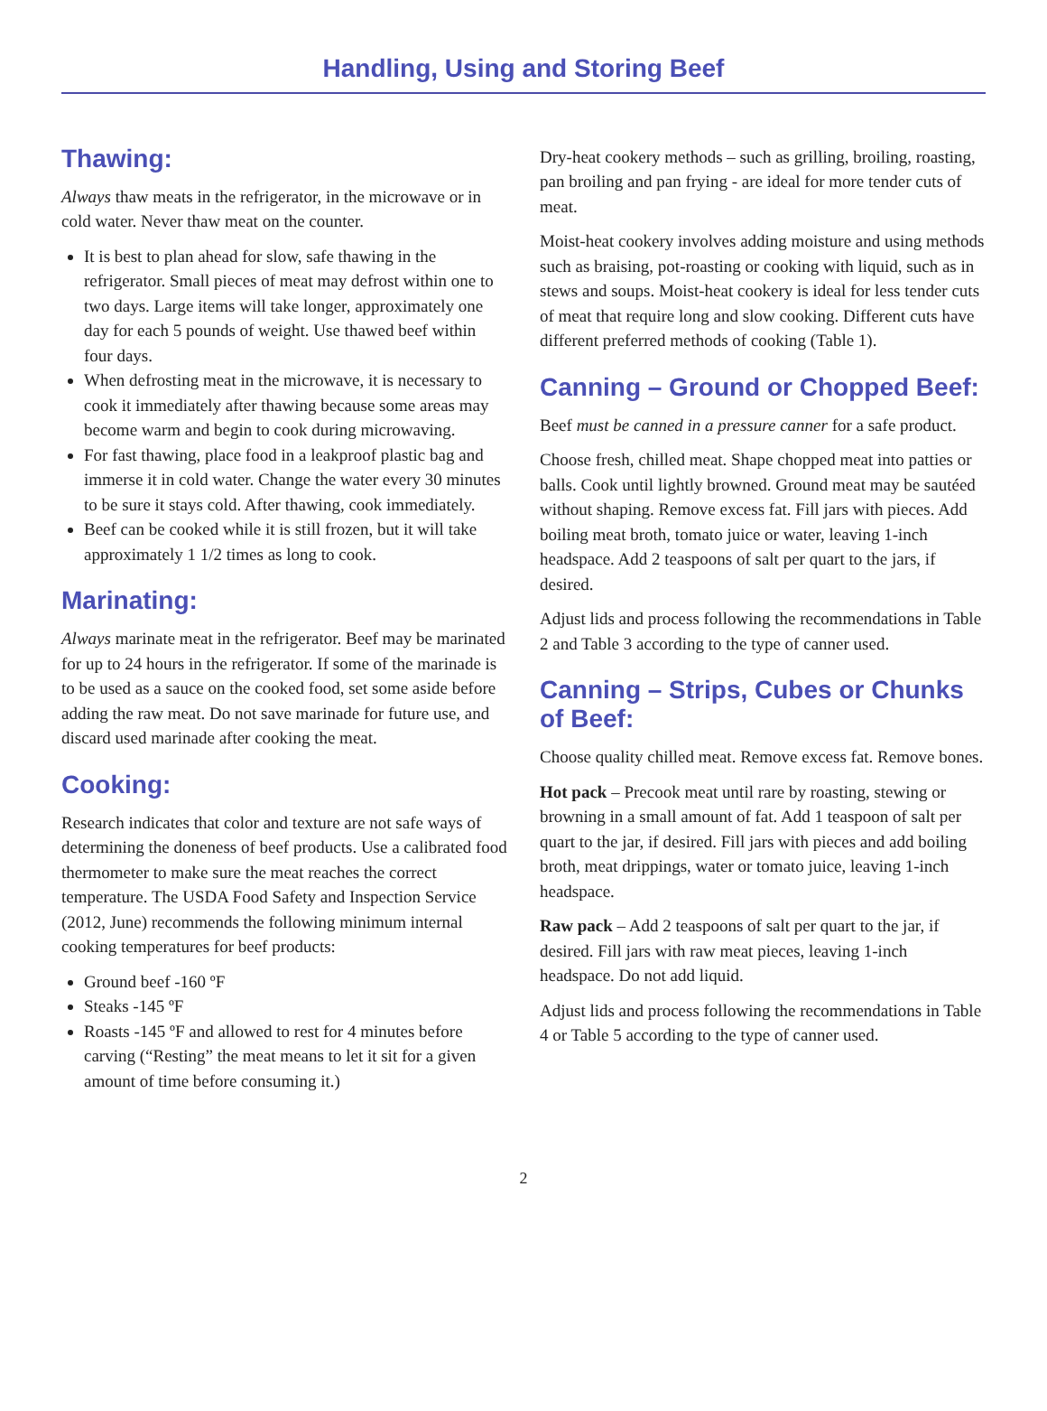Handling, Using and Storing Beef
Thawing:
Always thaw meats in the refrigerator, in the microwave or in cold water. Never thaw meat on the counter.
It is best to plan ahead for slow, safe thawing in the refrigerator. Small pieces of meat may defrost within one to two days. Large items will take longer, approximately one day for each 5 pounds of weight. Use thawed beef within four days.
When defrosting meat in the microwave, it is necessary to cook it immediately after thawing because some areas may become warm and begin to cook during microwaving.
For fast thawing, place food in a leakproof plastic bag and immerse it in cold water. Change the water every 30 minutes to be sure it stays cold. After thawing, cook immediately.
Beef can be cooked while it is still frozen, but it will take approximately 1 1/2 times as long to cook.
Marinating:
Always marinate meat in the refrigerator. Beef may be marinated for up to 24 hours in the refrigerator. If some of the marinade is to be used as a sauce on the cooked food, set some aside before adding the raw meat. Do not save marinade for future use, and discard used marinade after cooking the meat.
Cooking:
Research indicates that color and texture are not safe ways of determining the doneness of beef products. Use a calibrated food thermometer to make sure the meat reaches the correct temperature. The USDA Food Safety and Inspection Service (2012, June) recommends the following minimum internal cooking temperatures for beef products:
Ground beef ‑160 ºF
Steaks ‑145 ºF
Roasts ‑145 ºF and allowed to rest for 4 minutes before carving (“Resting” the meat means to let it sit for a given amount of time before consuming it.)
Dry-heat cookery methods – such as grilling, broiling, roasting, pan broiling and pan frying ‑ are ideal for more tender cuts of meat.
Moist-heat cookery involves adding moisture and using methods such as braising, pot-roasting or cooking with liquid, such as in stews and soups. Moist-heat cookery is ideal for less tender cuts of meat that require long and slow cooking. Different cuts have different preferred methods of cooking (Table 1).
Canning – Ground or Chopped Beef:
Beef must be canned in a pressure canner for a safe product.
Choose fresh, chilled meat. Shape chopped meat into patties or balls. Cook until lightly browned. Ground meat may be sautéed without shaping. Remove excess fat. Fill jars with pieces. Add boiling meat broth, tomato juice or water, leaving 1-inch headspace. Add 2 teaspoons of salt per quart to the jars, if desired.
Adjust lids and process following the recommendations in Table 2 and Table 3 according to the type of canner used.
Canning – Strips, Cubes or Chunks of Beef:
Choose quality chilled meat. Remove excess fat. Remove bones.
Hot pack – Precook meat until rare by roasting, stewing or browning in a small amount of fat. Add 1 teaspoon of salt per quart to the jar, if desired. Fill jars with pieces and add boiling broth, meat drippings, water or tomato juice, leaving 1-inch headspace.
Raw pack – Add 2 teaspoons of salt per quart to the jar, if desired. Fill jars with raw meat pieces, leaving 1-inch headspace. Do not add liquid.
Adjust lids and process following the recommendations in Table 4 or Table 5 according to the type of canner used.
2